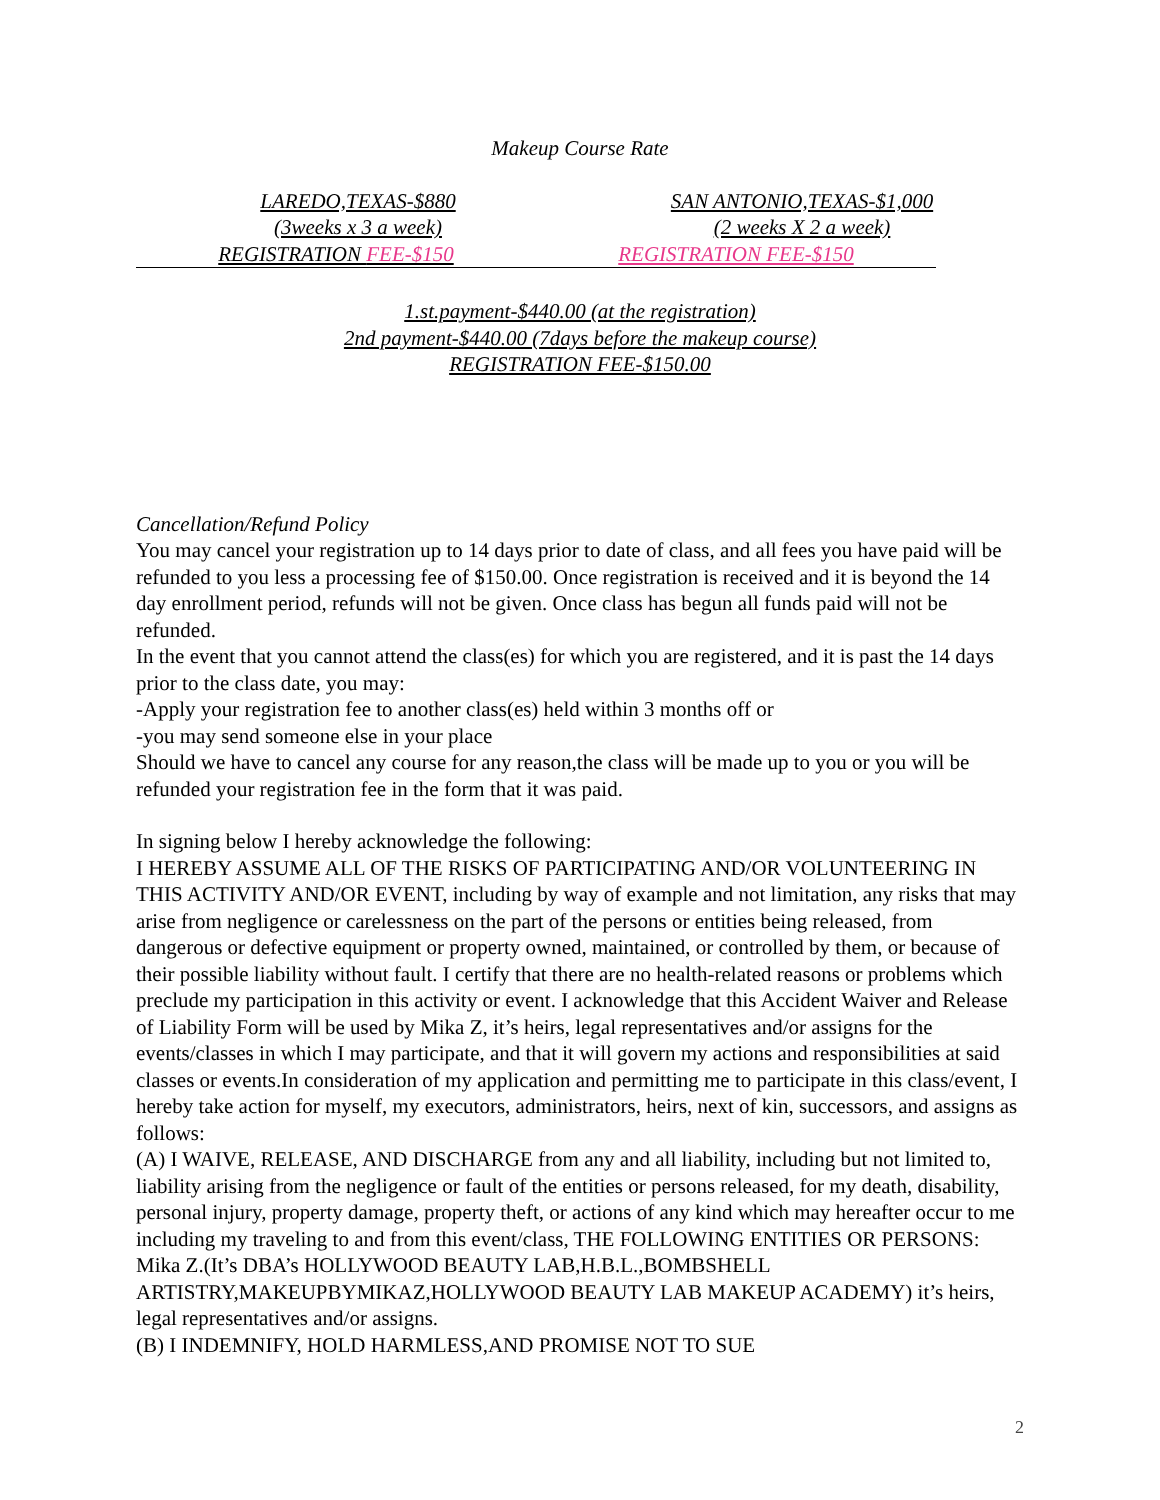Makeup Course Rate
LAREDO,TEXAS-$880 SAN ANTONIO,TEXAS-$1,000
(3weeks x 3 a week) (2 weeks X 2 a week)
REGISTRATION FEE-$150 REGISTRATION FEE-$150
1.st.payment-$440.00 (at the registration)
2nd payment-$440.00 (7days before the makeup course)
REGISTRATION FEE-$150.00
Cancellation/Refund Policy
You may cancel your registration up to 14 days prior to date of class, and all fees you have paid will be refunded to you less a processing fee of $150.00. Once registration is received and it is beyond the 14 day enrollment period, refunds will not be given. Once class has begun all funds paid will not be refunded.
In the event that you cannot attend the class(es) for which you are registered, and it is past the 14 days prior to the class date, you may:
-Apply your registration fee to another class(es) held within 3 months off or
-you may send someone else in your place
Should we have to cancel any course for any reason,the class will be made up to you or you will be refunded your registration fee in the form that it was paid.
In signing below I hereby acknowledge the following:
I HEREBY ASSUME ALL OF THE RISKS OF PARTICIPATING AND/OR VOLUNTEERING IN THIS ACTIVITY AND/OR EVENT, including by way of example and not limitation, any risks that may arise from negligence or carelessness on the part of the persons or entities being released, from dangerous or defective equipment or property owned, maintained, or controlled by them, or because of their possible liability without fault. I certify that there are no health-related reasons or problems which preclude my participation in this activity or event. I acknowledge that this Accident Waiver and Release of Liability Form will be used by Mika Z, it’s heirs, legal representatives and/or assigns for the events/classes in which I may participate, and that it will govern my actions and responsibilities at said classes or events.In consideration of my application and permitting me to participate in this class/event, I hereby take action for myself, my executors, administrators, heirs, next of kin, successors, and assigns as follows:
(A) I WAIVE, RELEASE, AND DISCHARGE from any and all liability, including but not limited to, liability arising from the negligence or fault of the entities or persons released, for my death, disability, personal injury, property damage, property theft, or actions of any kind which may hereafter occur to me including my traveling to and from this event/class, THE FOLLOWING ENTITIES OR PERSONS: Mika Z.(It’s DBA’s HOLLYWOOD BEAUTY LAB,H.B.L.,BOMBSHELL ARTISTRY,MAKEUPBYMIKAZ,HOLLYWOOD BEAUTY LAB MAKEUP ACADEMY) it’s heirs, legal representatives and/or assigns.
(B) I INDEMNIFY, HOLD HARMLESS,AND PROMISE NOT TO SUE
2